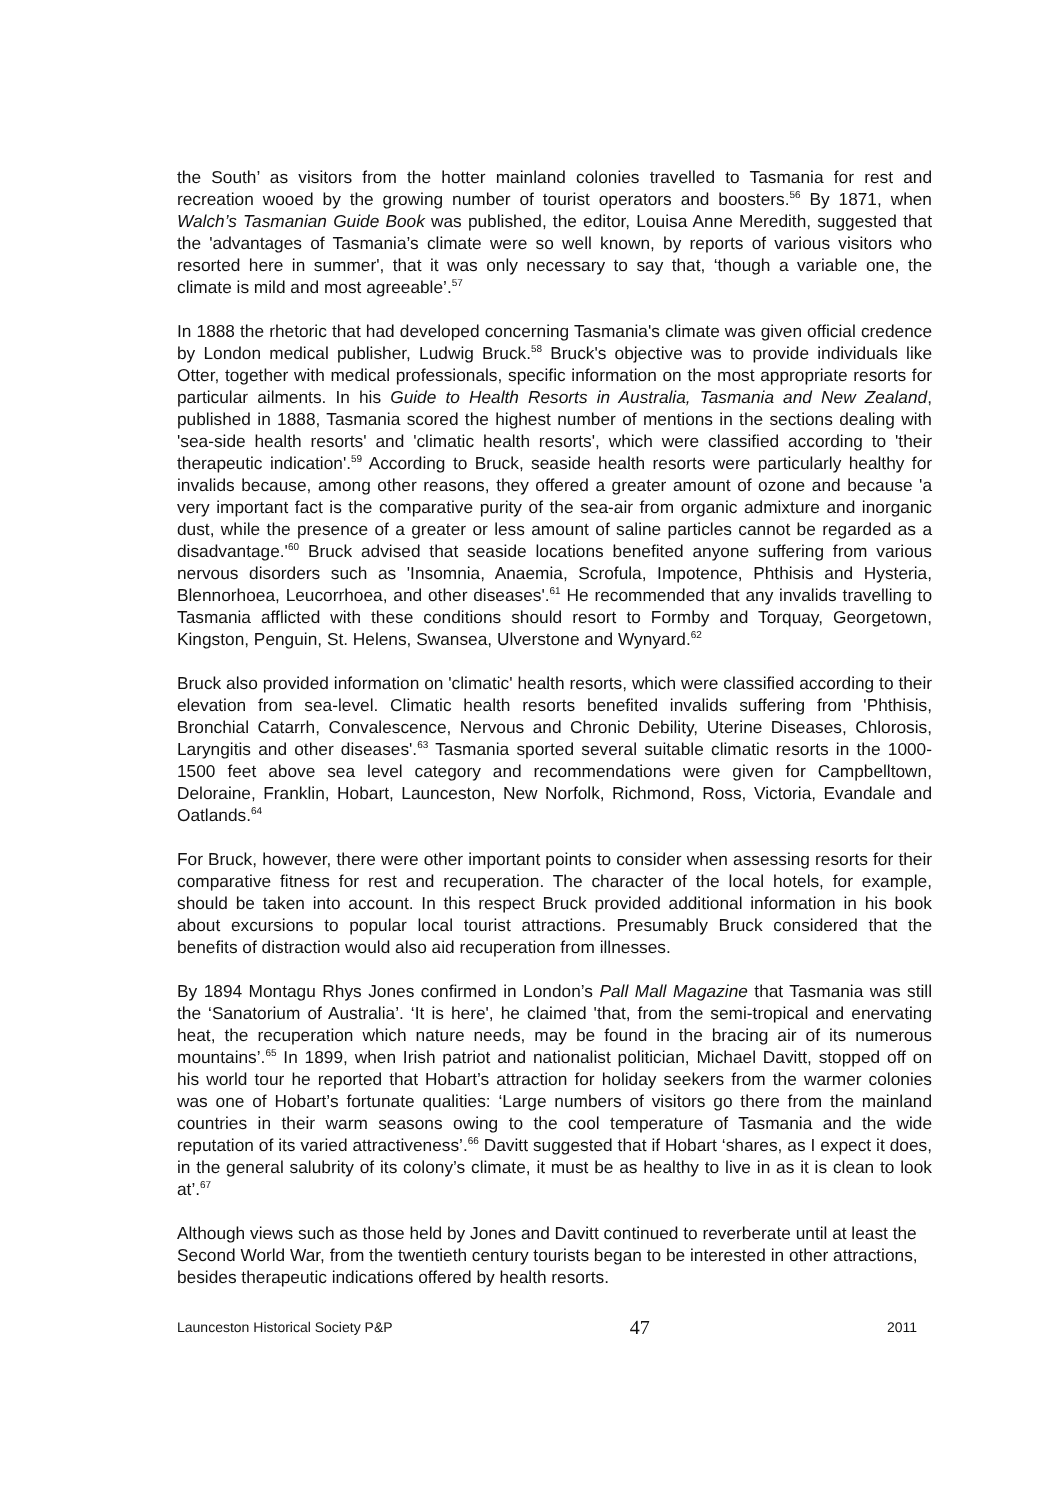the South’ as visitors from the hotter mainland colonies travelled to Tasmania for rest and recreation wooed by the growing number of tourist operators and boosters.<sup>56</sup> By 1871, when Walch’s Tasmanian Guide Book was published, the editor, Louisa Anne Meredith, suggested that the 'advantages of Tasmania’s climate were so well known, by reports of various visitors who resorted here in summer', that it was only necessary to say that, ‘though a variable one, the climate is mild and most agreeable’.<sup>57</sup>
In 1888 the rhetoric that had developed concerning Tasmania's climate was given official credence by London medical publisher, Ludwig Bruck.<sup>58</sup> Bruck's objective was to provide individuals like Otter, together with medical professionals, specific information on the most appropriate resorts for particular ailments. In his Guide to Health Resorts in Australia, Tasmania and New Zealand, published in 1888, Tasmania scored the highest number of mentions in the sections dealing with 'sea-side health resorts' and 'climatic health resorts', which were classified according to 'their therapeutic indication'.<sup>59</sup> According to Bruck, seaside health resorts were particularly healthy for invalids because, among other reasons, they offered a greater amount of ozone and because 'a very important fact is the comparative purity of the sea-air from organic admixture and inorganic dust, while the presence of a greater or less amount of saline particles cannot be regarded as a disadvantage.'<sup>60</sup> Bruck advised that seaside locations benefited anyone suffering from various nervous disorders such as 'Insomnia, Anaemia, Scrofula, Impotence, Phthisis and Hysteria, Blennorhoea, Leucorrhoea, and other diseases'.<sup>61</sup> He recommended that any invalids travelling to Tasmania afflicted with these conditions should resort to Formby and Torquay, Georgetown, Kingston, Penguin, St. Helens, Swansea, Ulverstone and Wynyard.<sup>62</sup>
Bruck also provided information on 'climatic' health resorts, which were classified according to their elevation from sea-level. Climatic health resorts benefited invalids suffering from 'Phthisis, Bronchial Catarrh, Convalescence, Nervous and Chronic Debility, Uterine Diseases, Chlorosis, Laryngitis and other diseases'.<sup>63</sup> Tasmania sported several suitable climatic resorts in the 1000-1500 feet above sea level category and recommendations were given for Campbelltown, Deloraine, Franklin, Hobart, Launceston, New Norfolk, Richmond, Ross, Victoria, Evandale and Oatlands.<sup>64</sup>
For Bruck, however, there were other important points to consider when assessing resorts for their comparative fitness for rest and recuperation. The character of the local hotels, for example, should be taken into account. In this respect Bruck provided additional information in his book about excursions to popular local tourist attractions. Presumably Bruck considered that the benefits of distraction would also aid recuperation from illnesses.
By 1894 Montagu Rhys Jones confirmed in London’s Pall Mall Magazine that Tasmania was still the ‘Sanatorium of Australia’. ‘It is here', he claimed 'that, from the semi-tropical and enervating heat, the recuperation which nature needs, may be found in the bracing air of its numerous mountains’.<sup>65</sup> In 1899, when Irish patriot and nationalist politician, Michael Davitt, stopped off on his world tour he reported that Hobart’s attraction for holiday seekers from the warmer colonies was one of Hobart’s fortunate qualities: ‘Large numbers of visitors go there from the mainland countries in their warm seasons owing to the cool temperature of Tasmania and the wide reputation of its varied attractiveness’.<sup>66</sup> Davitt suggested that if Hobart ‘shares, as I expect it does, in the general salubrity of its colony’s climate, it must be as healthy to live in as it is clean to look at’.<sup>67</sup>
Although views such as those held by Jones and Davitt continued to reverberate until at least the Second World War, from the twentieth century tourists began to be interested in other attractions, besides therapeutic indications offered by health resorts.
Launceston Historical Society P&P 47 2011